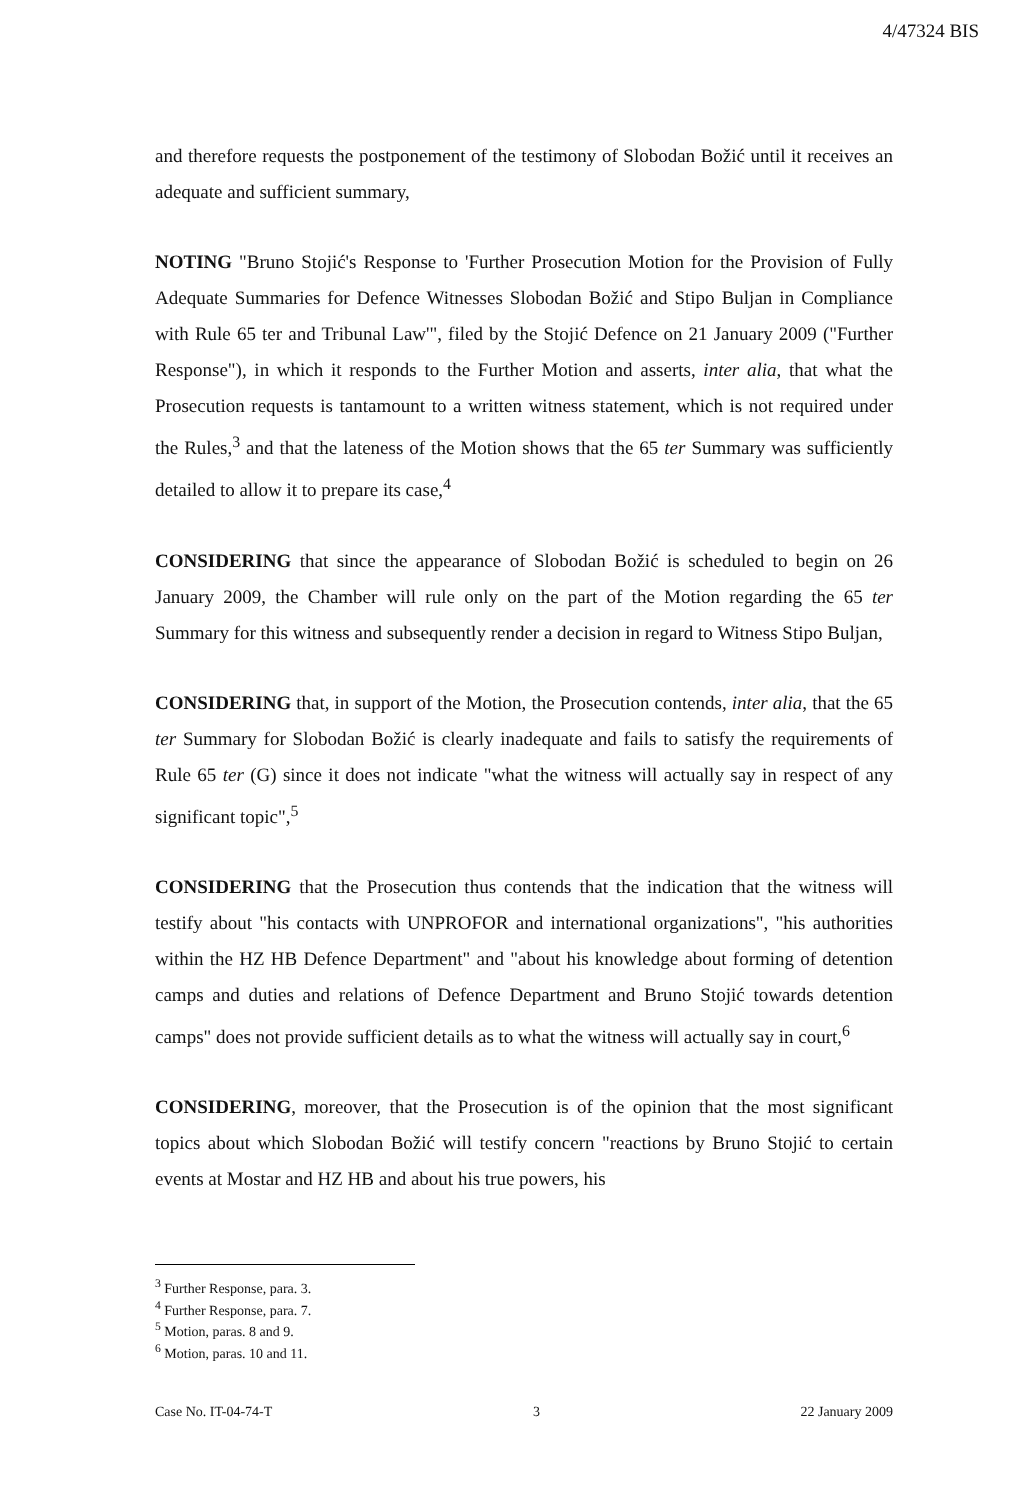4/47324 BIS
and therefore requests the postponement of the testimony of Slobodan Božić until it receives an adequate and sufficient summary,
NOTING "Bruno Stojić's Response to 'Further Prosecution Motion for the Provision of Fully Adequate Summaries for Defence Witnesses Slobodan Božić and Stipo Buljan in Compliance with Rule 65 ter and Tribunal Law'", filed by the Stojić Defence on 21 January 2009 ("Further Response"), in which it responds to the Further Motion and asserts, inter alia, that what the Prosecution requests is tantamount to a written witness statement, which is not required under the Rules,<sup>3</sup> and that the lateness of the Motion shows that the 65 ter Summary was sufficiently detailed to allow it to prepare its case,<sup>4</sup>
CONSIDERING that since the appearance of Slobodan Božić is scheduled to begin on 26 January 2009, the Chamber will rule only on the part of the Motion regarding the 65 ter Summary for this witness and subsequently render a decision in regard to Witness Stipo Buljan,
CONSIDERING that, in support of the Motion, the Prosecution contends, inter alia, that the 65 ter Summary for Slobodan Božić is clearly inadequate and fails to satisfy the requirements of Rule 65 ter (G) since it does not indicate "what the witness will actually say in respect of any significant topic",<sup>5</sup>
CONSIDERING that the Prosecution thus contends that the indication that the witness will testify about "his contacts with UNPROFOR and international organizations", "his authorities within the HZ HB Defence Department" and "about his knowledge about forming of detention camps and duties and relations of Defence Department and Bruno Stojić towards detention camps" does not provide sufficient details as to what the witness will actually say in court,<sup>6</sup>
CONSIDERING, moreover, that the Prosecution is of the opinion that the most significant topics about which Slobodan Božić will testify concern "reactions by Bruno Stojić to certain events at Mostar and HZ HB and about his true powers, his
<sup>3</sup> Further Response, para. 3.
<sup>4</sup> Further Response, para. 7.
<sup>5</sup> Motion, paras. 8 and 9.
<sup>6</sup> Motion, paras. 10 and 11.
Case No. IT-04-74-T 3 22 January 2009